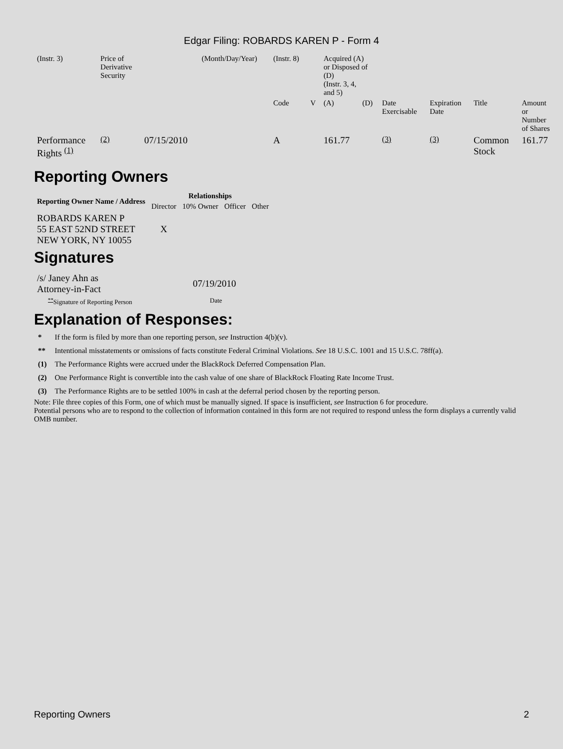Edgar Filing: ROBARDS KAREN P - Form 4
| (Instr. 3) | Price of Derivative Security | | (Month/Day/Year) | (Instr. 8) | | Acquired (A) or Disposed of (D) (Instr. 3, 4, and 5) | | | | | |
| | | | | Code | V | (A) | (D) | Date Exercisable | Expiration Date | Title | Amount or Number of Shares |
| Performance Rights <sup>(1)</sup> | <sup>(2)</sup> | 07/15/2010 | | A | | 161.77 | | <sup>(3)</sup> | <sup>(3)</sup> | Common Stock | 161.77 |
Reporting Owners
| Reporting Owner Name / Address | Relationships | | | |
| --- | --- | --- | --- | --- |
| | Director | 10% Owner | Officer | Other |
| ROBARDS KAREN P 55 EAST 52ND STREET NEW YORK, NY 10055 | X | | | |
Signatures
| /s/ Janey Ahn as Attorney-in-Fact | 07/19/2010 |
| <sup>**</sup> Signature of Reporting Person | Date |
Explanation of Responses:
| * | If the form is filed by more than one reporting person, see Instruction 4(b)(v). |
| ** | Intentional misstatements or omissions of facts constitute Federal Criminal Violations. See 18 U.S.C. 1001 and 15 U.S.C. 78ff(a). |
| (1) | The Performance Rights were accrued under the BlackRock Deferred Compensation Plan. |
| (2) | One Performance Right is convertible into the cash value of one share of BlackRock Floating Rate Income Trust. |
| (3) | The Performance Rights are to be settled 100% in cash at the deferral period chosen by the reporting person. |
Note: File three copies of this Form, one of which must be manually signed. If space is insufficient, see Instruction 6 for procedure.
Potential persons who are to respond to the collection of information contained in this form are not required to respond unless the form displays a currently valid OMB number.
Reporting Owners 2